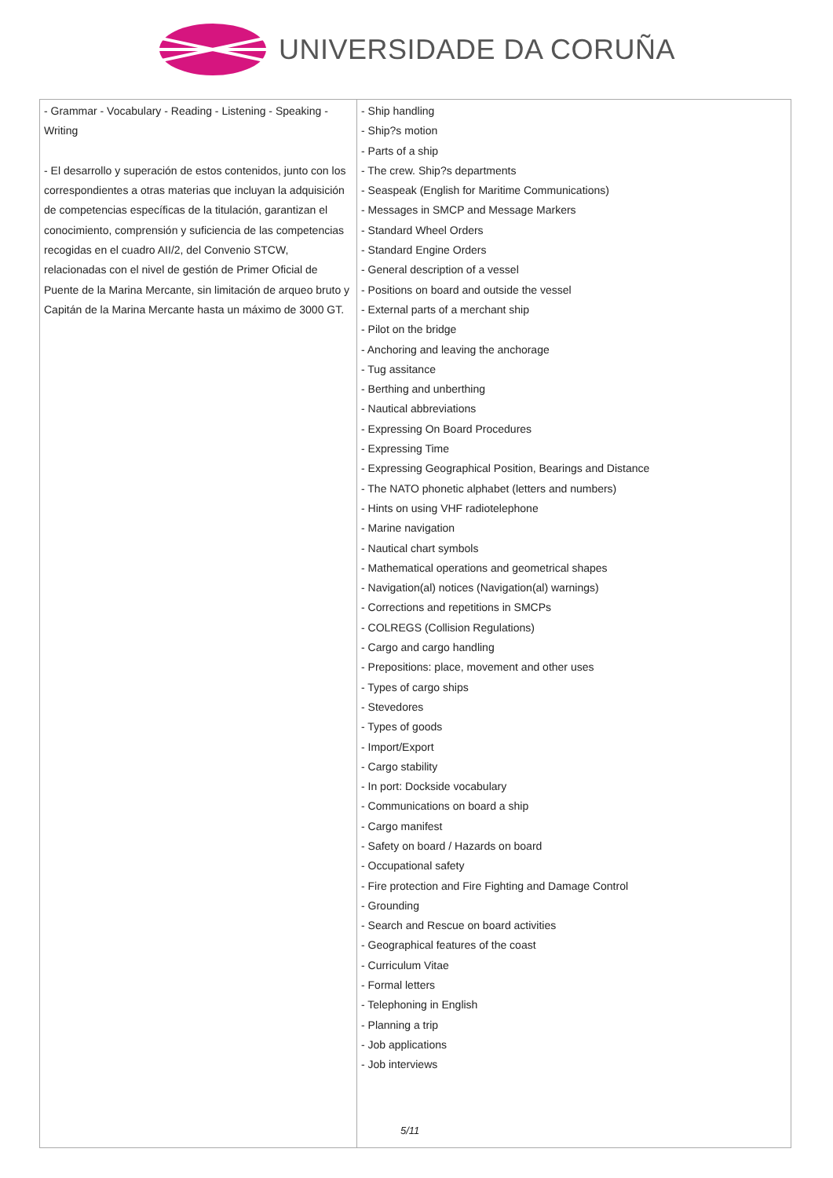UNIVERSIDADE DA CORUÑA
| - Grammar - Vocabulary - Reading - Listening - Speaking - Writing - El desarrollo y superación de estos contenidos, junto con los correspondientes a otras materias que incluyan la adquisición de competencias específicas de la titulación, garantizan el conocimiento, comprensión y suficiencia de las competencias recogidas en el cuadro AII/2, del Convenio STCW, relacionadas con el nivel de gestión de Primer Oficial de Puente de la Marina Mercante, sin limitación de arqueo bruto y Capitán de la Marina Mercante hasta un máximo de 3000 GT. | - Ship handling - Ship?s motion - Parts of a ship - The crew. Ship?s departments - Seaspeak (English for Maritime Communications) - Messages in SMCP and Message Markers - Standard Wheel Orders - Standard Engine Orders - General description of a vessel - Positions on board and outside the vessel - External parts of a merchant ship - Pilot on the bridge - Anchoring and leaving the anchorage - Tug assitance - Berthing and unberthing - Nautical abbreviations - Expressing On Board Procedures - Expressing Time - Expressing Geographical Position, Bearings and Distance - The NATO phonetic alphabet (letters and numbers) - Hints on using VHF radiotelephone - Marine navigation - Nautical chart symbols - Mathematical operations and geometrical shapes - Navigation(al) notices (Navigation(al) warnings) - Corrections and repetitions in SMCPs - COLREGS (Collision Regulations) - Cargo and cargo handling - Prepositions: place, movement and other uses - Types of cargo ships - Stevedores - Types of goods - Import/Export - Cargo stability - In port: Dockside vocabulary - Communications on board a ship - Cargo manifest - Safety on board / Hazards on board - Occupational safety - Fire protection and Fire Fighting and Damage Control - Grounding - Search and Rescue on board activities - Geographical features of the coast - Curriculum Vitae - Formal letters - Telephoning in English - Planning a trip - Job applications - Job interviews |
5/11